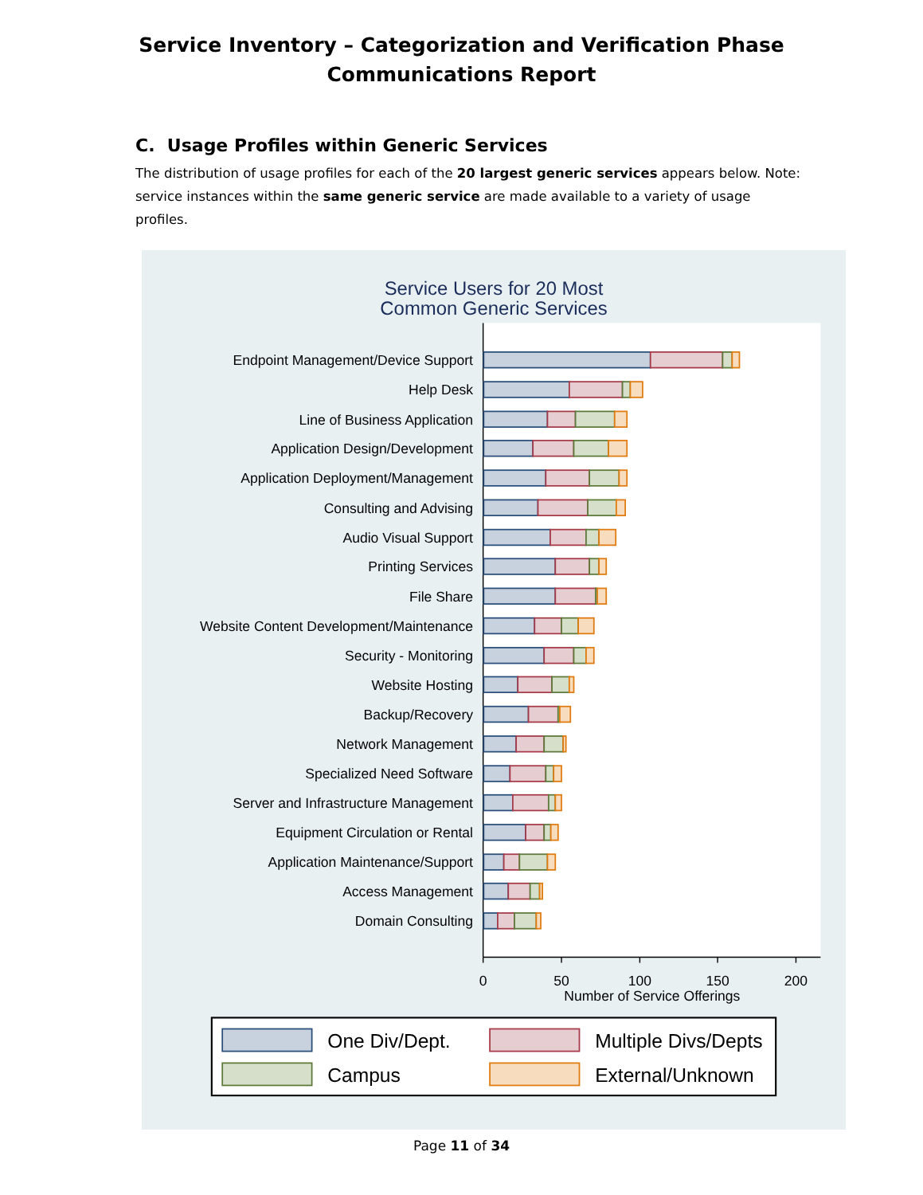Service Inventory – Categorization and Verification Phase
Communications Report
C. Usage Profiles within Generic Services
The distribution of usage profiles for each of the 20 largest generic services appears below. Note: service instances within the same generic service are made available to a variety of usage profiles.
Service Users for 20 Most
Common Generic Services
0
50
100
150
200
Number of Service Offerings
Endpoint Management/Device Support
Help Desk
Line of Business Application
Application Design/Development
Application Deployment/Management
Consulting and Advising
Audio Visual Support
Printing Services
File Share
Website Content Development/Maintenance
Security - Monitoring
Website Hosting
Backup/Recovery
Network Management
Specialized Need Software
Server and Infrastructure Management
Equipment Circulation or Rental
Application Maintenance/Support
Access Management
Domain Consulting
One Div/Dept.
Multiple Divs/Depts
Campus
External/Unknown
Page 11 of 34